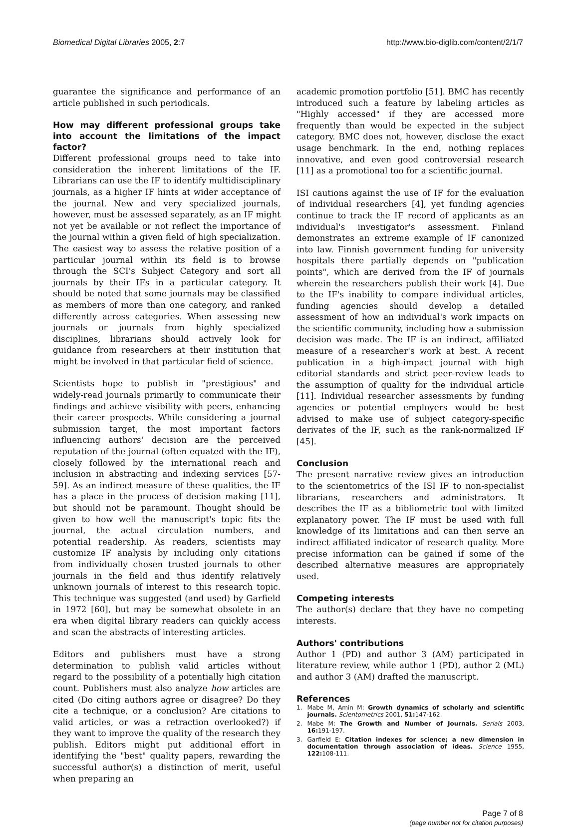Biomedical Digital Libraries 2005, 2:7 http://www.bio-diglib.com/content/2/1/7
guarantee the significance and performance of an article published in such periodicals.
How may different professional groups take into account the limitations of the impact factor?
Different professional groups need to take into consideration the inherent limitations of the IF. Librarians can use the IF to identify multidisciplinary journals, as a higher IF hints at wider acceptance of the journal. New and very specialized journals, however, must be assessed separately, as an IF might not yet be available or not reflect the importance of the journal within a given field of high specialization. The easiest way to assess the relative position of a particular journal within its field is to browse through the SCI's Subject Category and sort all journals by their IFs in a particular category. It should be noted that some journals may be classified as members of more than one category, and ranked differently across categories. When assessing new journals or journals from highly specialized disciplines, librarians should actively look for guidance from researchers at their institution that might be involved in that particular field of science.
Scientists hope to publish in "prestigious" and widely-read journals primarily to communicate their findings and achieve visibility with peers, enhancing their career prospects. While considering a journal submission target, the most important factors influencing authors' decision are the perceived reputation of the journal (often equated with the IF), closely followed by the international reach and inclusion in abstracting and indexing services [57-59]. As an indirect measure of these qualities, the IF has a place in the process of decision making [11], but should not be paramount. Thought should be given to how well the manuscript's topic fits the journal, the actual circulation numbers, and potential readership. As readers, scientists may customize IF analysis by including only citations from individually chosen trusted journals to other journals in the field and thus identify relatively unknown journals of interest to this research topic. This technique was suggested (and used) by Garfield in 1972 [60], but may be somewhat obsolete in an era when digital library readers can quickly access and scan the abstracts of interesting articles.
Editors and publishers must have a strong determination to publish valid articles without regard to the possibility of a potentially high citation count. Publishers must also analyze how articles are cited (Do citing authors agree or disagree? Do they cite a technique, or a conclusion? Are citations to valid articles, or was a retraction overlooked?) if they want to improve the quality of the research they publish. Editors might put additional effort in identifying the "best" quality papers, rewarding the successful author(s) a distinction of merit, useful when preparing an
academic promotion portfolio [51]. BMC has recently introduced such a feature by labeling articles as "Highly accessed" if they are accessed more frequently than would be expected in the subject category. BMC does not, however, disclose the exact usage benchmark. In the end, nothing replaces innovative, and even good controversial research [11] as a promotional too for a scientific journal.
ISI cautions against the use of IF for the evaluation of individual researchers [4], yet funding agencies continue to track the IF record of applicants as an individual's investigator's assessment. Finland demonstrates an extreme example of IF canonized into law. Finnish government funding for university hospitals there partially depends on "publication points", which are derived from the IF of journals wherein the researchers publish their work [4]. Due to the IF's inability to compare individual articles, funding agencies should develop a detailed assessment of how an individual's work impacts on the scientific community, including how a submission decision was made. The IF is an indirect, affiliated measure of a researcher's work at best. A recent publication in a high-impact journal with high editorial standards and strict peer-review leads to the assumption of quality for the individual article [11]. Individual researcher assessments by funding agencies or potential employers would be best advised to make use of subject category-specific derivates of the IF, such as the rank-normalized IF [45].
Conclusion
The present narrative review gives an introduction to the scientometrics of the ISI IF to non-specialist librarians, researchers and administrators. It describes the IF as a bibliometric tool with limited explanatory power. The IF must be used with full knowledge of its limitations and can then serve an indirect affiliated indicator of research quality. More precise information can be gained if some of the described alternative measures are appropriately used.
Competing interests
The author(s) declare that they have no competing interests.
Authors' contributions
Author 1 (PD) and author 3 (AM) participated in literature review, while author 1 (PD), author 2 (ML) and author 3 (AM) drafted the manuscript.
References
1. Mabe M, Amin M: Growth dynamics of scholarly and scientific journals. Scientometrics 2001, 51: 147-162.
2. Mabe M: The Growth and Number of Journals. Serials 2003, 16: 191-197.
3. Garfield E: Citation indexes for science; a new dimension in documentation through association of ideas. Science 1955, 122: 108-111.
Page 7 of 8
(page number not for citation purposes)